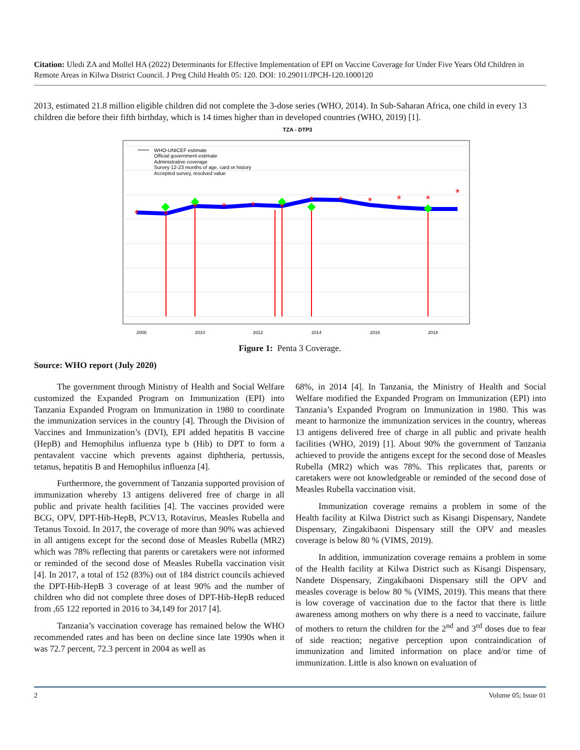Citation: Uledi ZA and Mollel HA (2022) Determinants for Effective Implementation of EPI on Vaccine Coverage for Under Five Years Old Children in Remote Areas in Kilwa District Council. J Preg Child Health 05: 120. DOI: 10.29011/JPCH-120.1000120
2013, estimated 21.8 million eligible children did not complete the 3-dose series (WHO, 2014). In Sub-Saharan Africa, one child in every 13 children die before their fifth birthday, which is 14 times higher than in developed countries (WHO, 2019) [1].
TZA - DTP3
2008
2010
2012
2014
2016
2018
*
*
*
*
*
*
*
*
*
*
*
*
WHO-UNICEF estimate
Official government estimate
Administrative coverage
Survey 12-23 months of age, card or history
Accepted survey, resolved value
Figure 1: Penta 3 Coverage.
Source: WHO report (July 2020)
The government through Ministry of Health and Social Welfare customized the Expanded Program on Immunization (EPI) into Tanzania Expanded Program on Immunization in 1980 to coordinate the immunization services in the country [4]. Through the Division of Vaccines and Immunization’s (DVI), EPI added hepatitis B vaccine (HepB) and Hemophilus influenza type b (Hib) to DPT to form a pentavalent vaccine which prevents against diphtheria, pertussis, tetanus, hepatitis B and Hemophilus influenza [4].
Furthermore, the government of Tanzania supported provision of immunization whereby 13 antigens delivered free of charge in all public and private health facilities [4]. The vaccines provided were BCG, OPV, DPT-Hib-HepB, PCV13, Rotavirus, Measles Rubella and Tetanus Toxoid. In 2017, the coverage of more than 90% was achieved in all antigens except for the second dose of Measles Rubella (MR2) which was 78% reflecting that parents or caretakers were not informed or reminded of the second dose of Measles Rubella vaccination visit [4]. In 2017, a total of 152 (83%) out of 184 district councils achieved the DPT-Hib-HepB 3 coverage of at least 90% and the number of children who did not complete three doses of DPT-Hib-HepB reduced from ,65 122 reported in 2016 to 34,149 for 2017 [4].
Tanzania’s vaccination coverage has remained below the WHO recommended rates and has been on decline since late 1990s when it was 72.7 percent, 72.3 percent in 2004 as well as
68%, in 2014 [4]. In Tanzania, the Ministry of Health and Social Welfare modified the Expanded Program on Immunization (EPI) into Tanzania’s Expanded Program on Immunization in 1980. This was meant to harmonize the immunization services in the country, whereas 13 antigens delivered free of charge in all public and private health facilities (WHO, 2019) [1]. About 90% the government of Tanzania achieved to provide the antigens except for the second dose of Measles Rubella (MR2) which was 78%. This replicates that, parents or caretakers were not knowledgeable or reminded of the second dose of Measles Rubella vaccination visit.
Immunization coverage remains a problem in some of the Health facility at Kilwa District such as Kisangi Dispensary, Nandete Dispensary, Zingakibaoni Dispensary still the OPV and measles coverage is below 80 % (VIMS, 2019).
In addition, immunization coverage remains a problem in some of the Health facility at Kilwa District such as Kisangi Dispensary, Nandete Dispensary, Zingakibaoni Dispensary still the OPV and measles coverage is below 80 % (VIMS, 2019). This means that there is low coverage of vaccination due to the factor that there is little awareness among mothers on why there is a need to vaccinate, failure of mothers to return the children for the 2<sup>nd</sup> and 3<sup>rd</sup> doses due to fear of side reaction; negative perception upon contraindication of immunization and limited information on place and/or time of immunization. Little is also known on evaluation of
2 Volume 05; Issue 01